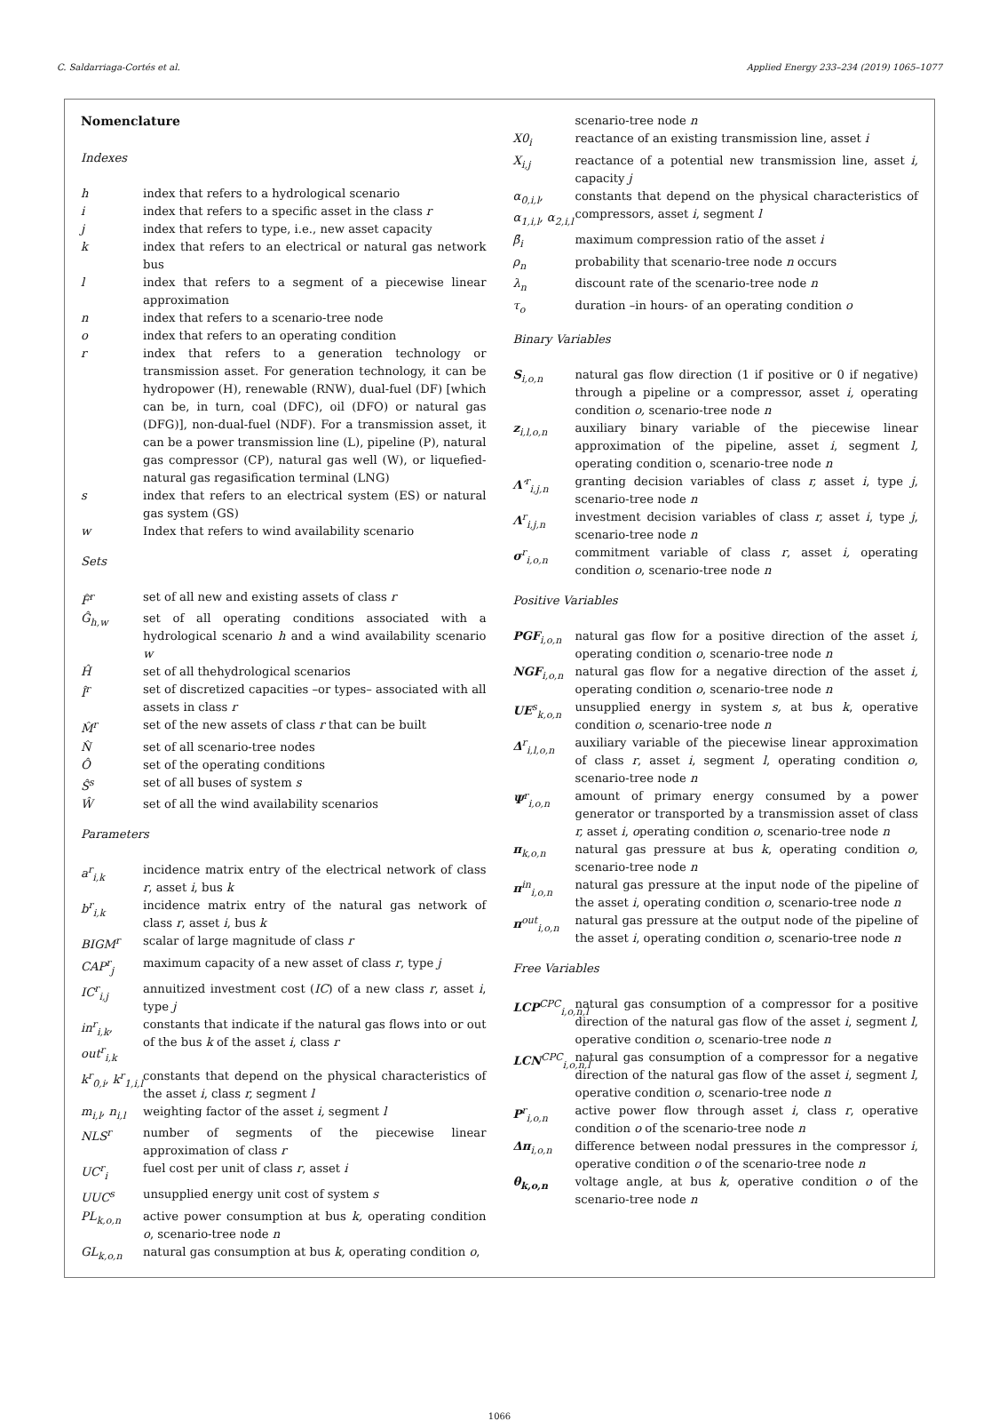C. Saldarriaga-Cortés et al. Applied Energy 233–234 (2019) 1065–1077
Nomenclature
Indexes
h index that refers to a hydrological scenario
i index that refers to a specific asset in the class r
j index that refers to type, i.e., new asset capacity
k index that refers to an electrical or natural gas network bus
l index that refers to a segment of a piecewise linear approximation
n index that refers to a scenario-tree node
o index that refers to an operating condition
r index that refers to a generation technology or transmission asset. For generation technology, it can be hydropower (H), renewable (RNW), dual-fuel (DF) [which can be, in turn, coal (DFC), oil (DFO) or natural gas (DFG)], non-dual-fuel (NDF). For a transmission asset, it can be a power transmission line (L), pipeline (P), natural gas compressor (CP), natural gas well (W), or liquefied-natural gas regasification terminal (LNG)
s index that refers to an electrical system (ES) or natural gas system (GS)
w Index that refers to wind availability scenario
Sets
F̂<sup>r</sup> set of all new and existing assets of class r
Ĝ<sub>h,w</sub> set of all operating conditions associated with a hydrological scenario h and a wind availability scenario w
Ĥset of all thehydrological scenarios
Î<sup>r</sup> set of discretized capacities –or types– associated with all assets in class r
M̂<sup>r</sup> set of the new assets of class r that can be built
N̂ set of all scenario-tree nodes
Ôset of the operating conditions
Ŝ<sup>s</sup> set of all buses of system s
Ŵset of all the wind availability scenarios
Parameters
a<sup>r</sup><sub>i,k</sub> incidence matrix entry of the electrical network of class r, asset i, bus k
b<sup>r</sup><sub>i,k</sub> incidence matrix entry of the natural gas network of class r, asset i, bus k
BIGM<sup>r</sup> scalar of large magnitude of class r
CAP<sup>r</sup><sub>j</sub> maximum capacity of a new asset of class r, type j
IC<sup>r</sup><sub>i,j</sub> annuitized investment cost (IC) of a new class r, asset i, type j
in<sup>r</sup><sub>i,k</sub>, out<sup>r</sup><sub>i,k</sub> constants that indicate if the natural gas flows into or out of the bus k of the asset i, class r
k<sup>r</sup><sub>0,i</sub>, k<sup>r</sup><sub>1,i,l</sub> constants that depend on the physical characteristics of the asset i, class r, segment l
m<sub>i,l</sub>, n<sub>i,l</sub> weighting factor of the asset i, segment l
NLS<sup>r</sup> number of segments of the piecewise linear approximation of class r
UC<sup>r</sup><sub>i</sub> fuel cost per unit of class r, asset i
UUC<sup>s</sup> unsupplied energy unit cost of system s
PL<sub>k,o,n</sub> active power consumption at bus k, operating condition o, scenario-tree node n
GL<sub>k,o,n</sub> natural gas consumption at bus k, operating condition o,
scenario-tree node n
X0<sub>i</sub> reactance of an existing transmission line, asset i
X<sub>i,j</sub> reactance of a potential new transmission line, asset i, capacity j
α<sub>0,i,l</sub>, α<sub>1,i,l</sub>, α<sub>2,i,l</sub> constants that depend on the physical characteristics of compressors, asset i, segment l
β̄<sub>i</sub> maximum compression ratio of the asset i
ρ<sub>n</sub> probability that scenario-tree node n occurs
λ<sub>n</sub> discount rate of the scenario-tree node n
τ<sub>o</sub> duration –in hours- of an operating condition o
Binary Variables
S<sub>i,o,n</sub> natural gas flow direction (1 if positive or 0 if negative) through a pipeline or a compressor, asset i, operating condition o, scenario-tree node n
z<sub>i,l,o,n</sub> auxiliary binary variable of the piecewise linear approximation of the pipeline, asset i, segment l, operating condition o, scenario-tree node n
Λ′<sup>r</sup><sub>i,j,n</sub> granting decision variables of class r, asset i, type j, scenario-tree node n
Λ<sup>r</sup><sub>i,j,n</sub> investment decision variables of class r, asset i, type j, scenario-tree node n
σ<sup>r</sup><sub>i,o,n</sub> commitment variable of class r, asset i, operating condition o, scenario-tree node n
Positive Variables
PGF<sub>i,o,n</sub> natural gas flow for a positive direction of the asset i, operating condition o, scenario-tree node n
NGF<sub>i,o,n</sub> natural gas flow for a negative direction of the asset i, operating condition o, scenario-tree node n
UE<sup>s</sup><sub>k,o,n</sub> unsupplied energy in system s, at bus k, operative condition o, scenario-tree node n
Δ<sup>r</sup><sub>i,l,o,n</sub> auxiliary variable of the piecewise linear approximation of class r, asset i, segment l, operating condition o, scenario-tree node n
Ψ<sup>r</sup><sub>i,o,n</sub> amount of primary energy consumed by a power generator or transported by a transmission asset of class r, asset i, operating condition o, scenario-tree node n
π<sub>k,o,n</sub> natural gas pressure at bus k, operating condition o, scenario-tree node n
π<sup>in</sup><sub>i,o,n</sub> natural gas pressure at the input node of the pipeline of the asset i, operating condition o, scenario-tree node n
π<sup>out</sup><sub>i,o,n</sub> natural gas pressure at the output node of the pipeline of the asset i, operating condition o, scenario-tree node n
Free Variables
LCP<sup>CPC</sup><sub>i,o,n,l</sub> natural gas consumption of a compressor for a positive direction of the natural gas flow of the asset i, segment l, operative condition o, scenario-tree node n
LCN<sup>CPC</sup><sub>i,o,n,l</sub> natural gas consumption of a compressor for a negative direction of the natural gas flow of the asset i, segment l, operative condition o, scenario-tree node n
P<sup>r</sup><sub>i,o,n</sub> active power flow through asset i, class r, operative condition o of the scenario-tree node n
Δπ<sub>i,o,n</sub> difference between nodal pressures in the compressor i, operative condition o of the scenario-tree node n
θ<sub>k,o,n</sub> voltage angle, at bus k, operative condition o of the scenario-tree node n
1066